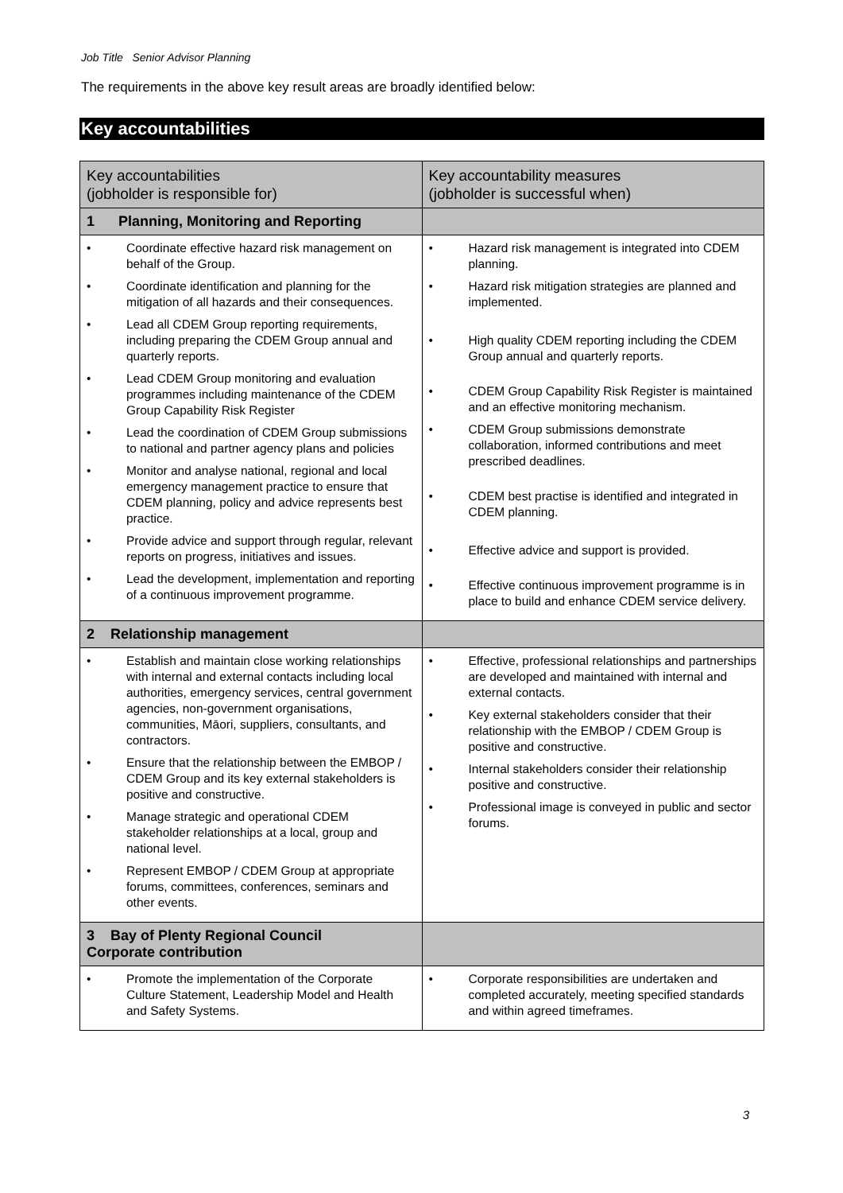Job Title Senior Advisor Planning
The requirements in the above key result areas are broadly identified below:
Key accountabilities
| Key accountabilities (jobholder is responsible for) | Key accountability measures (jobholder is successful when) |
| --- | --- |
| 1 Planning, Monitoring and Reporting | |
| • Coordinate effective hazard risk management on behalf of the Group. • Coordinate identification and planning for the mitigation of all hazards and their consequences. • Lead all CDEM Group reporting requirements, including preparing the CDEM Group annual and quarterly reports. • Lead CDEM Group monitoring and evaluation programmes including maintenance of the CDEM Group Capability Risk Register • Lead the coordination of CDEM Group submissions to national and partner agency plans and policies • Monitor and analyse national, regional and local emergency management practice to ensure that CDEM planning, policy and advice represents best practice. • Provide advice and support through regular, relevant reports on progress, initiatives and issues. • Lead the development, implementation and reporting of a continuous improvement programme. | • Hazard risk management is integrated into CDEM planning. • Hazard risk mitigation strategies are planned and implemented. • High quality CDEM reporting including the CDEM Group annual and quarterly reports. • CDEM Group Capability Risk Register is maintained and an effective monitoring mechanism. • CDEM Group submissions demonstrate collaboration, informed contributions and meet prescribed deadlines. • CDEM best practise is identified and integrated in CDEM planning. • Effective advice and support is provided. • Effective continuous improvement programme is in place to build and enhance CDEM service delivery. |
| 2 Relationship management | |
| • Establish and maintain close working relationships with internal and external contacts including local authorities, emergency services, central government agencies, non-government organisations, communities, Māori, suppliers, consultants, and contractors. • Ensure that the relationship between the EMBOP / CDEM Group and its key external stakeholders is positive and constructive. • Manage strategic and operational CDEM stakeholder relationships at a local, group and national level. • Represent EMBOP / CDEM Group at appropriate forums, committees, conferences, seminars and other events. | • Effective, professional relationships and partnerships are developed and maintained with internal and external contacts. • Key external stakeholders consider that their relationship with the EMBOP / CDEM Group is positive and constructive. • Internal stakeholders consider their relationship positive and constructive. • Professional image is conveyed in public and sector forums. |
| 3 Bay of Plenty Regional Council Corporate contribution | |
| • Promote the implementation of the Corporate Culture Statement, Leadership Model and Health and Safety Systems. | • Corporate responsibilities are undertaken and completed accurately, meeting specified standards and within agreed timeframes. |
3